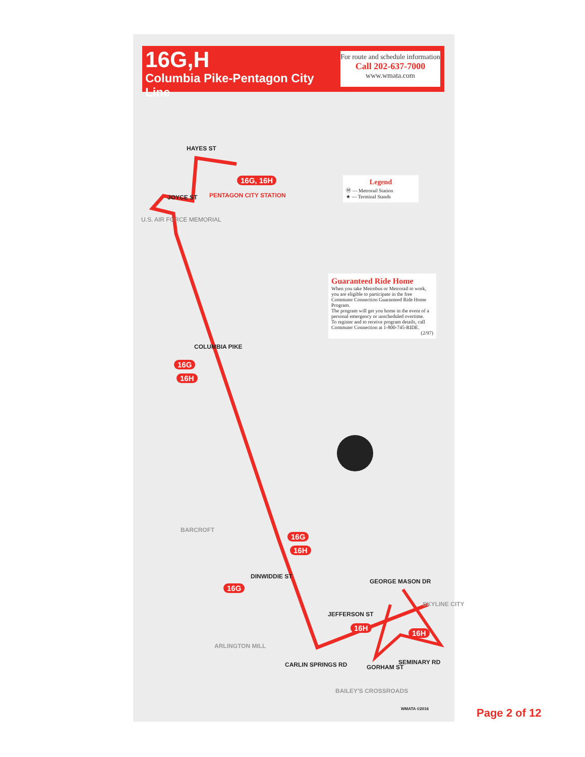16G,H
Columbia Pike-Pentagon City Line
For route and schedule information
Call 202-637-7000
www.wmata.com
Legend
Ⓜ — Metrorail Station
★ — Terminal Stands
Guaranteed Ride Home
When you take Metrobus or Metrorail to work, you are eligible to participate in the free Commuter Connection Guaranteed Ride Home Program.
The program will get you home in the event of a personal emergency or unscheduled overtime.
To register and to receive program details, call Commuter Connection at 1-800-745-RIDE.
(2/97)
HAYES ST
PENTAGON CITY STATION
16G, 16H
JOYCE ST
U.S. AIR FORCE MEMORIAL
COLUMBIA PIKE
16G
16H
BARCROFT
16G
16H
DINWIDDIE ST
16G
JEFFERSON ST
GEORGE MASON DR
16H
16H
SKYLINE CITY
ARLINGTON MILL
CARLIN SPRINGS RD GORHAM ST
SEMINARY RD
BAILEY'S CROSSROADS
WMATA ©2016 Page 2 of 12